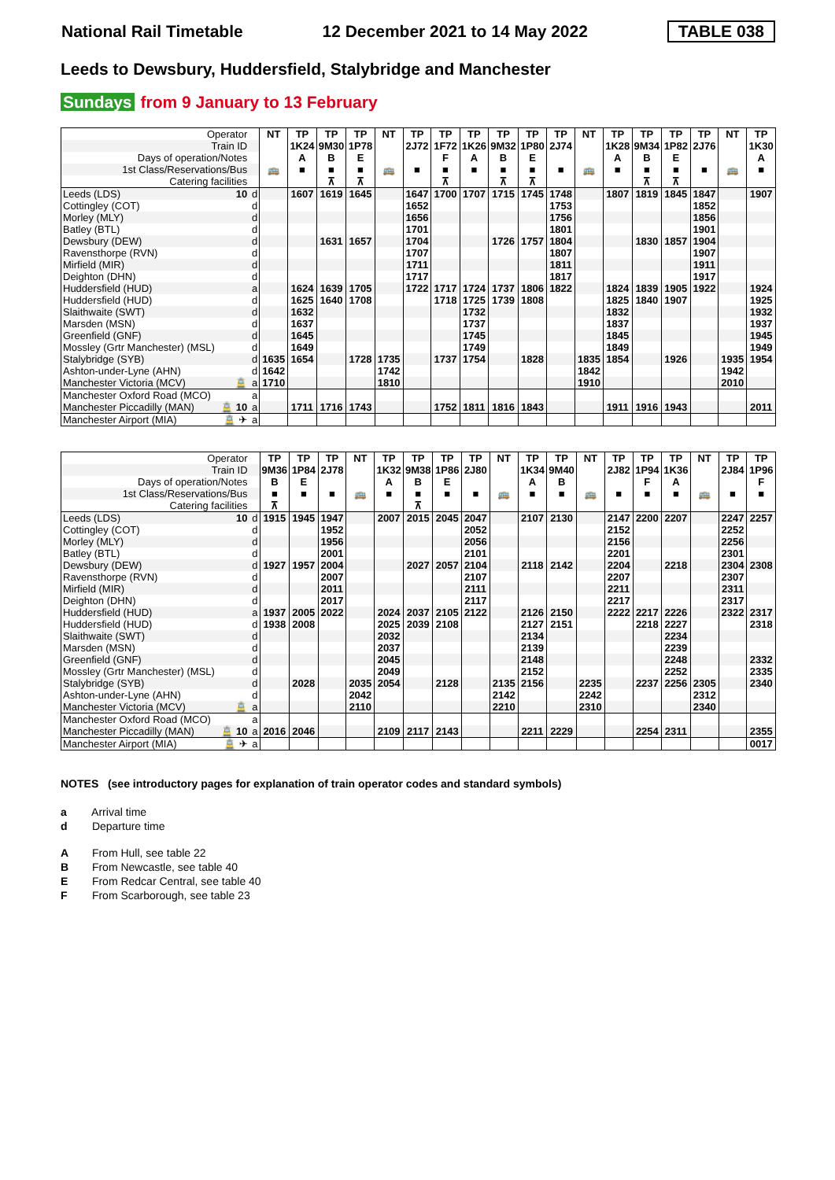National Rail Timetable 12 December 2021 to 14 May 2022 TABLE 038
Leeds to Dewsbury, Huddersfield, Stalybridge and Manchester
Sundays from 9 January to 13 February
| Operator | | NT | TP | TP | TP | NT | TP | TP | TP | TP | TP | TP | NT | TP | TP | TP | TP | NT | TP |
| Train ID | | | 1K24 | 9M30 | 1P78 | | 2J72 | 1F72 | 1K26 | 9M32 | 1P80 | 2J74 | | 1K28 | 9M34 | 1P82 | 2J76 | | 1K30 |
| Days of operation/Notes | | | A | B | E | | | F | A | B | E | | | A | B | E | | | A |
| 1st Class/Reservations/Bus | | 🚌 | ■ | ■ | ■ | 🚌 | ■ | ■ | ■ | ■ | ■ | ■ | 🚌 | ■ | ■ | ■ | ■ | 🚌 | ■ |
| Catering facilities | | | | ⊼ | ⊼ | | | ⊼ | | ⊼ | ⊼ | | | | ⊼ | ⊼ | | | |
| Leeds (LDS) 10 | d | | 1607 | 1619 | 1645 | | 1647 | 1700 | 1707 | 1715 | 1745 | 1748 | | 1807 | 1819 | 1845 | 1847 | | 1907 |
| Cottingley (COT) | d | | | | | | 1652 | | | | | 1753 | | | | | 1852 | | |
| Morley (MLY) | d | | | | | | 1656 | | | | | 1756 | | | | | 1856 | | |
| Batley (BTL) | d | | | | | | 1701 | | | | | 1801 | | | | | 1901 | | |
| Dewsbury (DEW) | d | | | 1631 | 1657 | | 1704 | | | 1726 | 1757 | 1804 | | | 1830 | 1857 | 1904 | | |
| Ravensthorpe (RVN) | d | | | | | | 1707 | | | | | 1807 | | | | | 1907 | | |
| Mirfield (MIR) | d | | | | | | 1711 | | | | | 1811 | | | | | 1911 | | |
| Deighton (DHN) | d | | | | | | 1717 | | | | | 1817 | | | | | 1917 | | |
| Huddersfield (HUD) | a | | 1624 | 1639 | 1705 | | 1722 | 1717 | 1724 | 1737 | 1806 | 1822 | | 1824 | 1839 | 1905 | 1922 | | 1924 |
| Huddersfield (HUD) | d | | 1625 | 1640 | 1708 | | | 1718 | 1725 | 1739 | 1808 | | | 1825 | 1840 | 1907 | | | 1925 |
| Slaithwaite (SWT) | d | | 1632 | | | | | | 1732 | | | | | 1832 | | | | | 1932 |
| Marsden (MSN) | d | | 1637 | | | | | | 1737 | | | | | 1837 | | | | | 1937 |
| Greenfield (GNF) | d | | 1645 | | | | | | 1745 | | | | | 1845 | | | | | 1945 |
| Mossley (Grtr Manchester) (MSL) | d | | 1649 | | | | | | 1749 | | | | | 1849 | | | | | 1949 |
| Stalybridge (SYB) | d | 1635 | 1654 | | 1728 | 1735 | | 1737 | 1754 | | 1828 | | 1835 | 1854 | | 1926 | | 1935 | 1954 |
| Ashton-under-Lyne (AHN) | d | 1642 | | | | 1742 | | | | | | | 1842 | | | | | 1942 | |
| Manchester Victoria (MCV) 🚊 | a | 1710 | | | | 1810 | | | | | | | 1910 | | | | | 2010 | |
| Manchester Oxford Road (MCO) | a | | | | | | | | | | | | | | | | | | |
| Manchester Piccadilly (MAN) 🚊 10 | a | | 1711 | 1716 | 1743 | | | 1752 | 1811 | 1816 | 1843 | | | 1911 | 1916 | 1943 | | | 2011 |
| Manchester Airport (MIA) 🚊 ✈ | a | | | | | | | | | | | | | | | | | | |
| Operator | | TP | TP | TP | NT | TP | TP | TP | TP | NT | TP | TP | NT | TP | TP | TP | NT | TP | TP |
| Train ID | | 9M36 | 1P84 | 2J78 | | 1K32 | 9M38 | 1P86 | 2J80 | | 1K34 | 9M40 | | 2J82 | 1P94 | 1K36 | | 2J84 | 1P96 |
| Days of operation/Notes | | B | E | | | A | B | E | | | A | B | | | F | A | | | F |
| 1st Class/Reservations/Bus | | ■ | ■ | ■ | 🚌 | ■ | ■ | ■ | ■ | 🚌 | ■ | ■ | 🚌 | ■ | ■ | ■ | 🚌 | ■ | ■ |
| Catering facilities | | ⊼ | | | | | ⊼ | | | | | | | | | | | | |
| Leeds (LDS) 10 | d | 1915 | 1945 | 1947 | | 2007 | 2015 | 2045 | 2047 | | 2107 | 2130 | | 2147 | 2200 | 2207 | | 2247 | 2257 |
| Cottingley (COT) | d | | | 1952 | | | | | 2052 | | | | | 2152 | | | | 2252 | |
| Morley (MLY) | d | | | 1956 | | | | | 2056 | | | | | 2156 | | | | 2256 | |
| Batley (BTL) | d | | | 2001 | | | | | 2101 | | | | | 2201 | | | | 2301 | |
| Dewsbury (DEW) | d | 1927 | 1957 | 2004 | | | 2027 | 2057 | 2104 | | 2118 | 2142 | | 2204 | | 2218 | | 2304 | 2308 |
| Ravensthorpe (RVN) | d | | | 2007 | | | | | 2107 | | | | | 2207 | | | | 2307 | |
| Mirfield (MIR) | d | | | 2011 | | | | | 2111 | | | | | 2211 | | | | 2311 | |
| Deighton (DHN) | d | | | 2017 | | | | | 2117 | | | | | 2217 | | | | 2317 | |
| Huddersfield (HUD) | a | 1937 | 2005 | 2022 | | 2024 | 2037 | 2105 | 2122 | | 2126 | 2150 | | 2222 | 2217 | 2226 | | 2322 | 2317 |
| Huddersfield (HUD) | d | 1938 | 2008 | | | 2025 | 2039 | 2108 | | | 2127 | 2151 | | | 2218 | 2227 | | | 2318 |
| Slaithwaite (SWT) | d | | | | | 2032 | | | | | 2134 | | | | | 2234 | | | |
| Marsden (MSN) | d | | | | | 2037 | | | | | 2139 | | | | | 2239 | | | |
| Greenfield (GNF) | d | | | | | 2045 | | | | | 2148 | | | | | 2248 | | | 2332 |
| Mossley (Grtr Manchester) (MSL) | d | | | | | 2049 | | | | | 2152 | | | | | 2252 | | | 2335 |
| Stalybridge (SYB) | d | | 2028 | | 2035 | 2054 | | 2128 | | 2135 | 2156 | | 2235 | | 2237 | 2256 | 2305 | | 2340 |
| Ashton-under-Lyne (AHN) | d | | | | 2042 | | | | | 2142 | | | 2242 | | | | 2312 | | |
| Manchester Victoria (MCV) 🚊 | a | | | | 2110 | | | | | 2210 | | | 2310 | | | | 2340 | | |
| Manchester Oxford Road (MCO) | a | | | | | | | | | | | | | | | | | | |
| Manchester Piccadilly (MAN) 🚊 10 | a | 2016 | 2046 | | | 2109 | 2117 | 2143 | | | 2211 | 2229 | | | 2254 | 2311 | | | 2355 |
| Manchester Airport (MIA) 🚊 ✈ | a | | | | | | | | | | | | | | | | | | 0017 |
NOTES (see introductory pages for explanation of train operator codes and standard symbols)
a Arrival time
d Departure time
A From Hull, see table 22
B From Newcastle, see table 40
E From Redcar Central, see table 40
F From Scarborough, see table 23